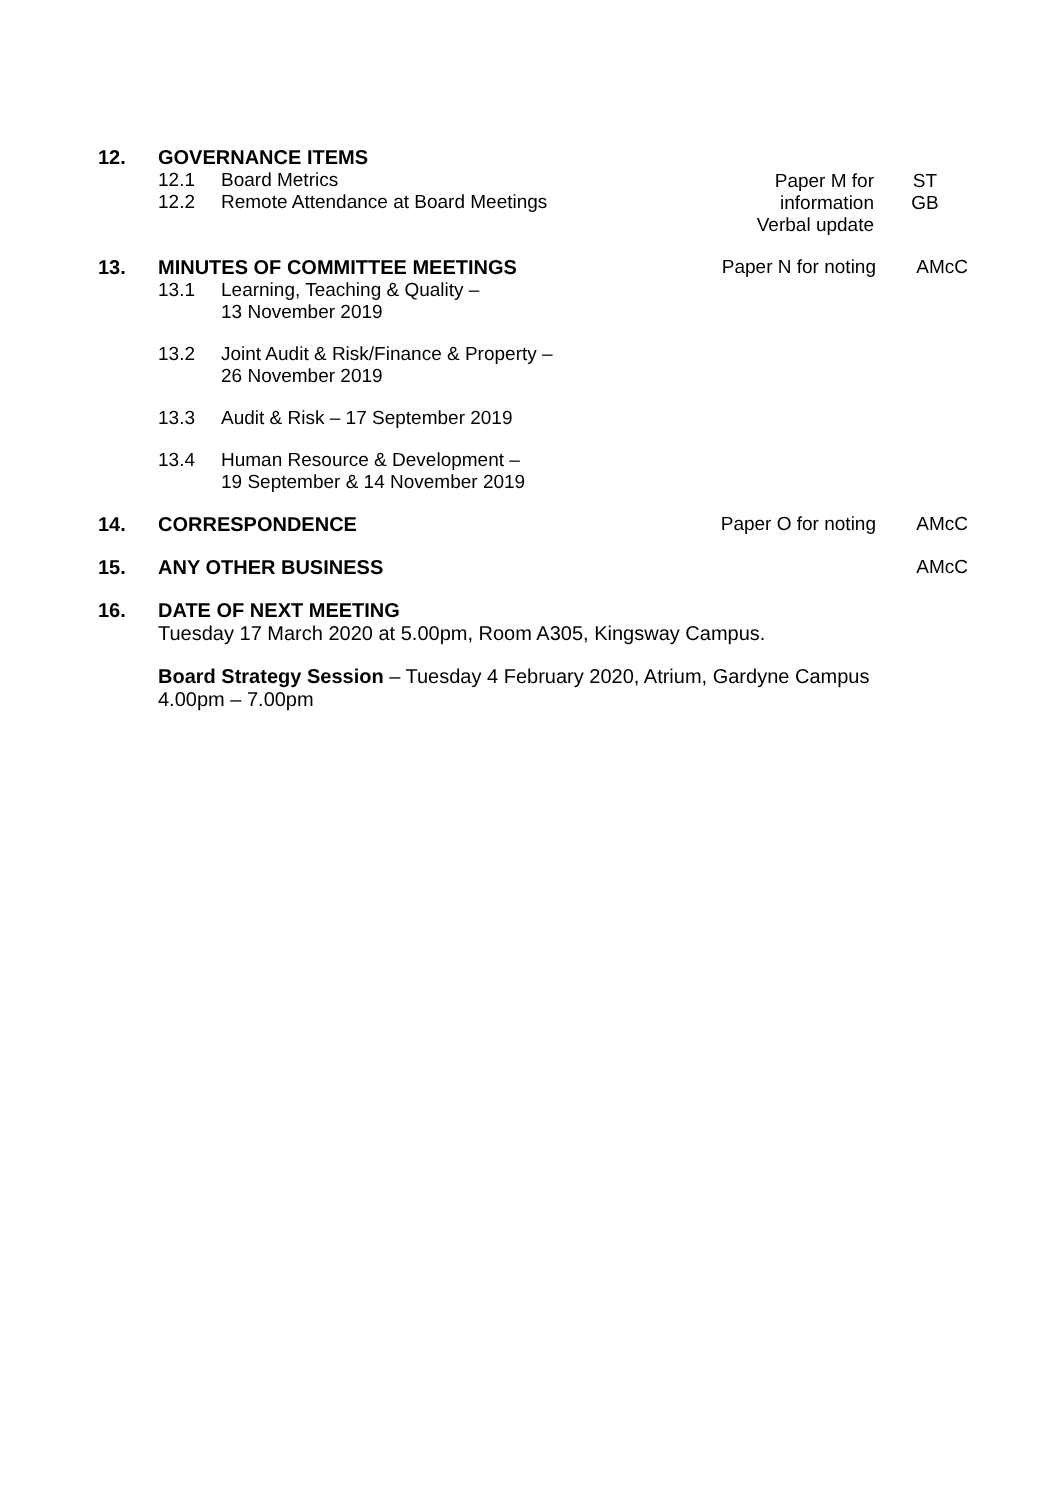12. GOVERNANCE ITEMS
12.1 Board Metrics
12.2 Remote Attendance at Board Meetings
Paper M for information
Verbal update
ST
GB
13. MINUTES OF COMMITTEE MEETINGS
13.1 Learning, Teaching & Quality –
13 November 2019
13.2 Joint Audit & Risk/Finance & Property –
26 November 2019
13.3 Audit & Risk – 17 September 2019
13.4 Human Resource & Development –
19 September & 14 November 2019
Paper N for noting
AMcC
14. CORRESPONDENCE Paper O for noting
AMcC
15. ANY OTHER BUSINESS AMcC
16. DATE OF NEXT MEETING
Tuesday 17 March 2020 at 5.00pm, Room A305, Kingsway Campus.
Board Strategy Session – Tuesday 4 February 2020, Atrium, Gardyne Campus
4.00pm – 7.00pm